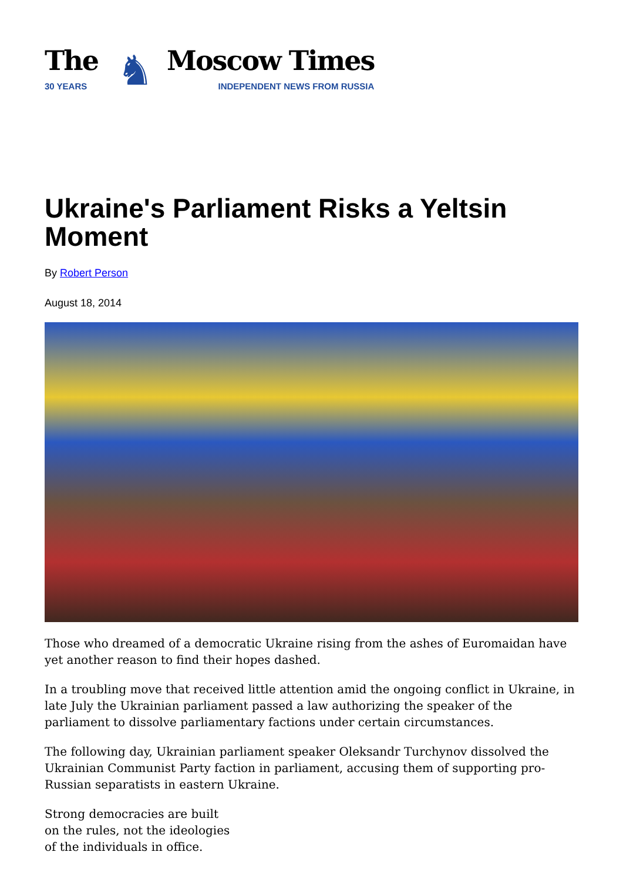The
30 YEARS
♞
Moscow Times
INDEPENDENT NEWS FROM RUSSIA
Ukraine's Parliament Risks a Yeltsin Moment
By Robert Person
August 18, 2014
Those who dreamed of a democratic Ukraine rising from the ashes of Euromaidan have yet another reason to find their hopes dashed.
In a troubling move that received little attention amid the ongoing conflict in Ukraine, in late July the Ukrainian parliament passed a law authorizing the speaker of the parliament to dissolve parliamentary factions under certain circumstances.
The following day, Ukrainian parliament speaker Oleksandr Turchynov dissolved the Ukrainian Communist Party faction in parliament, accusing them of supporting pro-Russian separatists in eastern Ukraine.
Strong democracies are built
on the rules, not the ideologies
of the individuals in office.